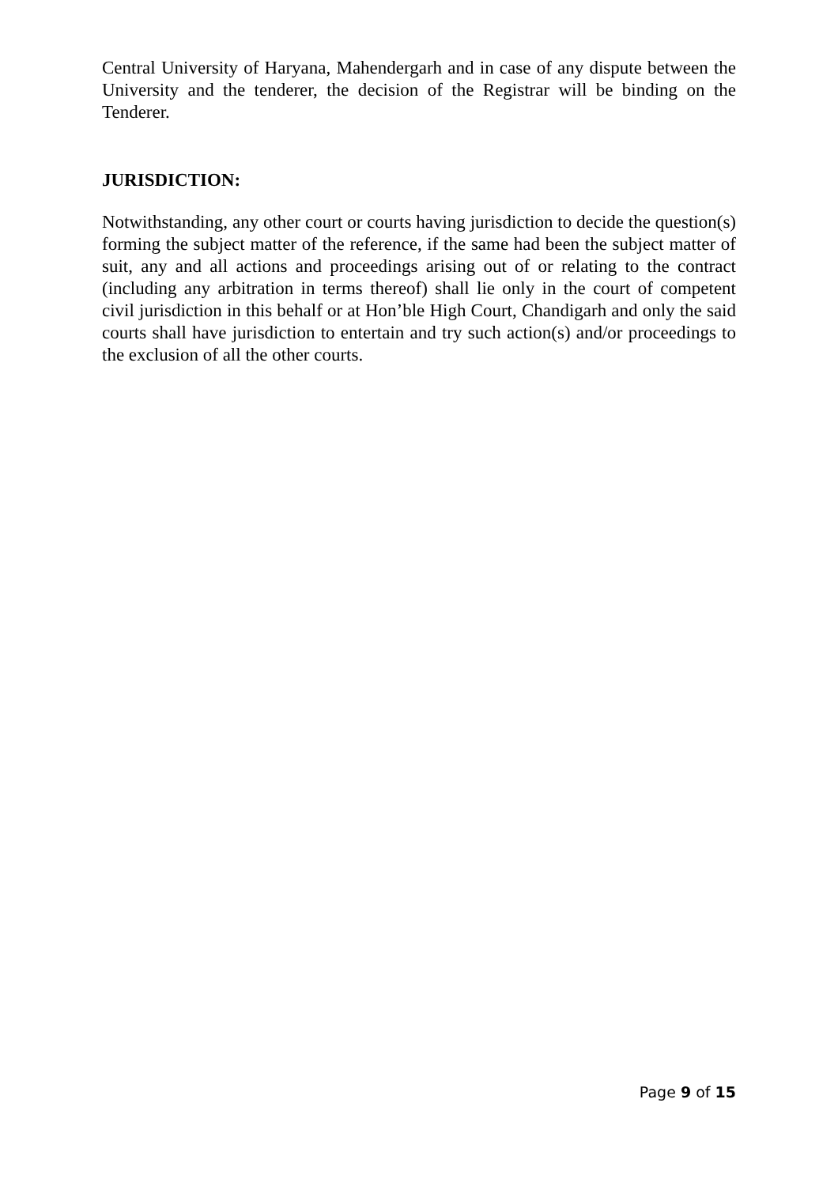Central University of Haryana, Mahendergarh and in case of any dispute between the University and the tenderer, the decision of the Registrar will be binding on the Tenderer.
JURISDICTION:
Notwithstanding, any other court or courts having jurisdiction to decide the question(s) forming the subject matter of the reference, if the same had been the subject matter of suit, any and all actions and proceedings arising out of or relating to the contract (including any arbitration in terms thereof) shall lie only in the court of competent civil jurisdiction in this behalf or at Hon’ble High Court, Chandigarh and only the said courts shall have jurisdiction to entertain and try such action(s) and/or proceedings to the exclusion of all the other courts.
Page 9 of 15